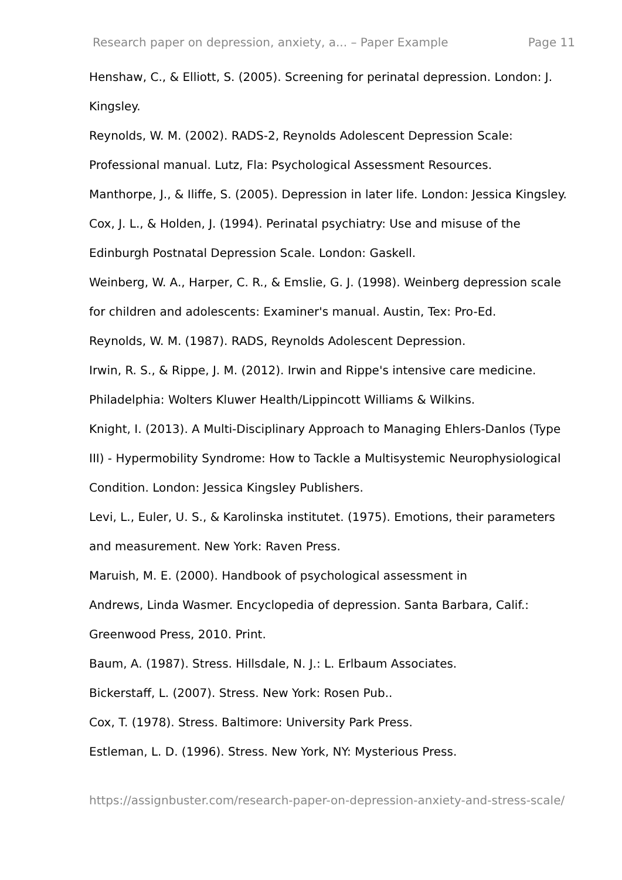Research paper on depression, anxiety, a... – Paper Example Page 11
Henshaw, C., & Elliott, S. (2005). Screening for perinatal depression. London: J. Kingsley.
Reynolds, W. M. (2002). RADS-2, Reynolds Adolescent Depression Scale: Professional manual. Lutz, Fla: Psychological Assessment Resources.
Manthorpe, J., & Iliffe, S. (2005). Depression in later life. London: Jessica Kingsley.
Cox, J. L., & Holden, J. (1994). Perinatal psychiatry: Use and misuse of the Edinburgh Postnatal Depression Scale. London: Gaskell.
Weinberg, W. A., Harper, C. R., & Emslie, G. J. (1998). Weinberg depression scale for children and adolescents: Examiner's manual. Austin, Tex: Pro-Ed.
Reynolds, W. M. (1987). RADS, Reynolds Adolescent Depression.
Irwin, R. S., & Rippe, J. M. (2012). Irwin and Rippe's intensive care medicine. Philadelphia: Wolters Kluwer Health/Lippincott Williams & Wilkins.
Knight, I. (2013). A Multi-Disciplinary Approach to Managing Ehlers-Danlos (Type III) - Hypermobility Syndrome: How to Tackle a Multisystemic Neurophysiological Condition. London: Jessica Kingsley Publishers.
Levi, L., Euler, U. S., & Karolinska institutet. (1975). Emotions, their parameters and measurement. New York: Raven Press.
Maruish, M. E. (2000). Handbook of psychological assessment in
Andrews, Linda Wasmer. Encyclopedia of depression. Santa Barbara, Calif.: Greenwood Press, 2010. Print.
Baum, A. (1987). Stress. Hillsdale, N. J.: L. Erlbaum Associates.
Bickerstaff, L. (2007). Stress. New York: Rosen Pub..
Cox, T. (1978). Stress. Baltimore: University Park Press.
Estleman, L. D. (1996). Stress. New York, NY: Mysterious Press.
https://assignbuster.com/research-paper-on-depression-anxiety-and-stress-scale/